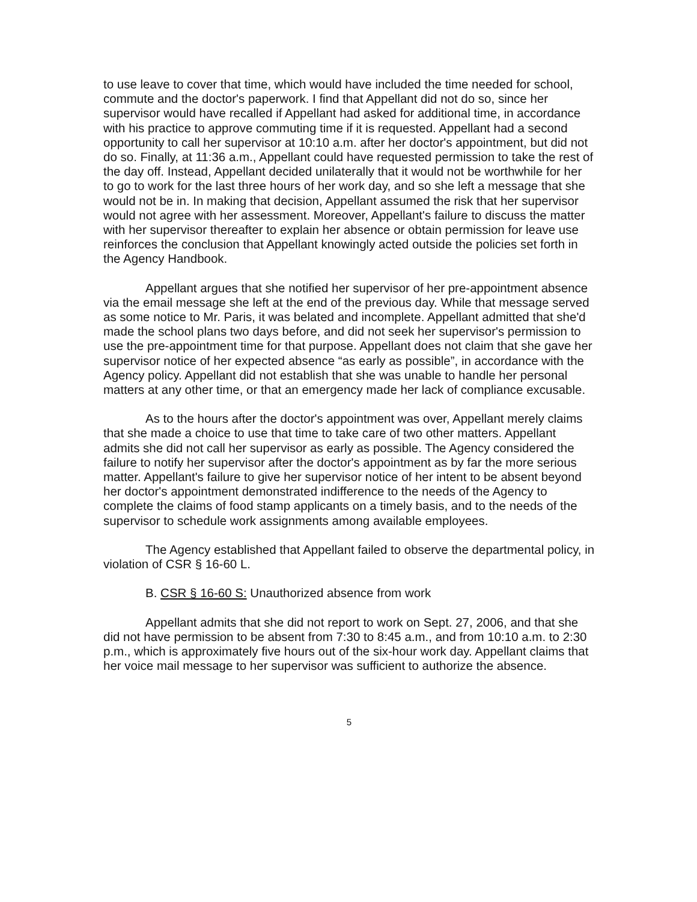to use leave to cover that time, which would have included the time needed for school, commute and the doctor's paperwork. I find that Appellant did not do so, since her supervisor would have recalled if Appellant had asked for additional time, in accordance with his practice to approve commuting time if it is requested. Appellant had a second opportunity to call her supervisor at 10:10 a.m. after her doctor's appointment, but did not do so. Finally, at 11:36 a.m., Appellant could have requested permission to take the rest of the day off. Instead, Appellant decided unilaterally that it would not be worthwhile for her to go to work for the last three hours of her work day, and so she left a message that she would not be in. In making that decision, Appellant assumed the risk that her supervisor would not agree with her assessment. Moreover, Appellant's failure to discuss the matter with her supervisor thereafter to explain her absence or obtain permission for leave use reinforces the conclusion that Appellant knowingly acted outside the policies set forth in the Agency Handbook.
Appellant argues that she notified her supervisor of her pre-appointment absence via the email message she left at the end of the previous day. While that message served as some notice to Mr. Paris, it was belated and incomplete. Appellant admitted that she'd made the school plans two days before, and did not seek her supervisor's permission to use the pre-appointment time for that purpose. Appellant does not claim that she gave her supervisor notice of her expected absence “as early as possible”, in accordance with the Agency policy. Appellant did not establish that she was unable to handle her personal matters at any other time, or that an emergency made her lack of compliance excusable.
As to the hours after the doctor's appointment was over, Appellant merely claims that she made a choice to use that time to take care of two other matters. Appellant admits she did not call her supervisor as early as possible. The Agency considered the failure to notify her supervisor after the doctor's appointment as by far the more serious matter. Appellant's failure to give her supervisor notice of her intent to be absent beyond her doctor's appointment demonstrated indifference to the needs of the Agency to complete the claims of food stamp applicants on a timely basis, and to the needs of the supervisor to schedule work assignments among available employees.
The Agency established that Appellant failed to observe the departmental policy, in violation of CSR § 16-60 L.
B. CSR § 16-60 S: Unauthorized absence from work
Appellant admits that she did not report to work on Sept. 27, 2006, and that she did not have permission to be absent from 7:30 to 8:45 a.m., and from 10:10 a.m. to 2:30 p.m., which is approximately five hours out of the six-hour work day. Appellant claims that her voice mail message to her supervisor was sufficient to authorize the absence.
5